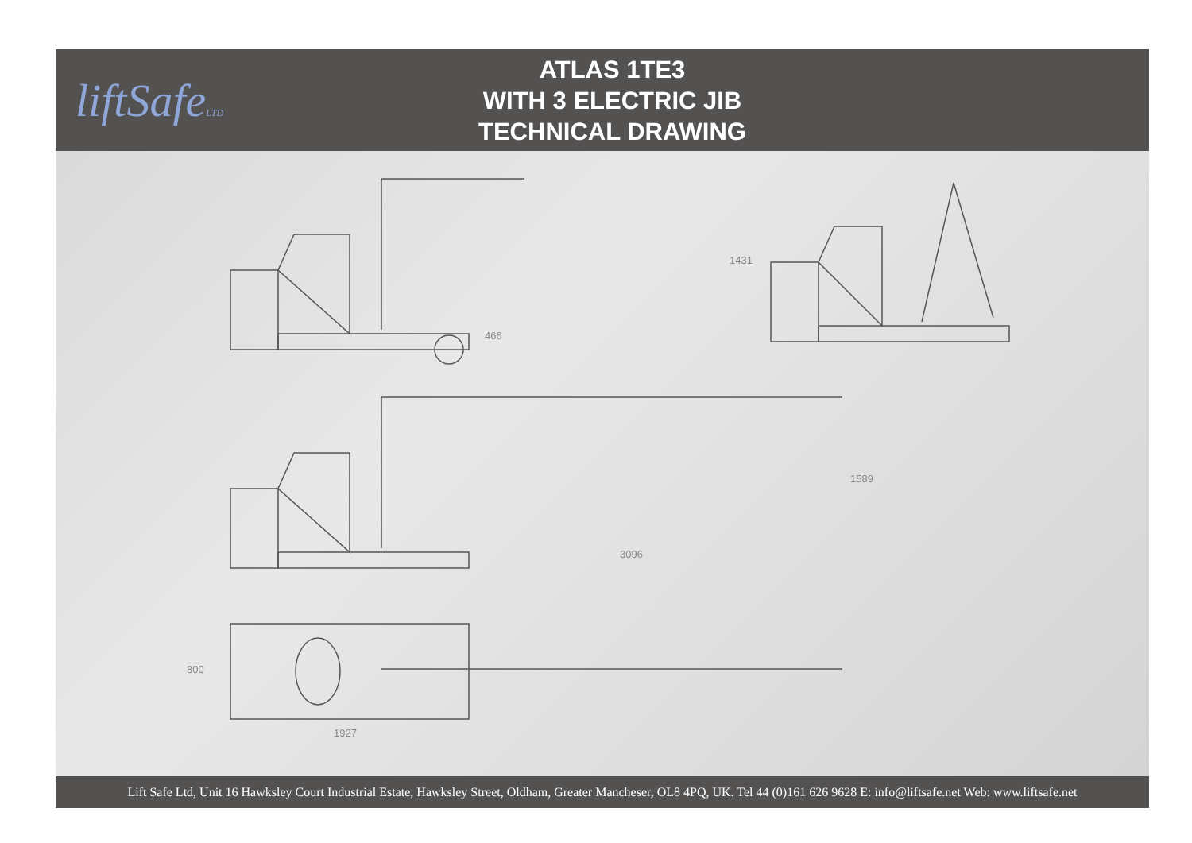liftSafeLTD
ATLAS 1TE3
WITH 3 ELECTRIC JIB
TECHNICAL DRAWING
466
1431
3096
1589
800
1927
Lift Safe Ltd, Unit 16 Hawksley Court Industrial Estate, Hawksley Street, Oldham, Greater Mancheser, OL8 4PQ, UK. Tel 44 (0)161 626 9628 E: info@liftsafe.net Web: www.liftsafe.net